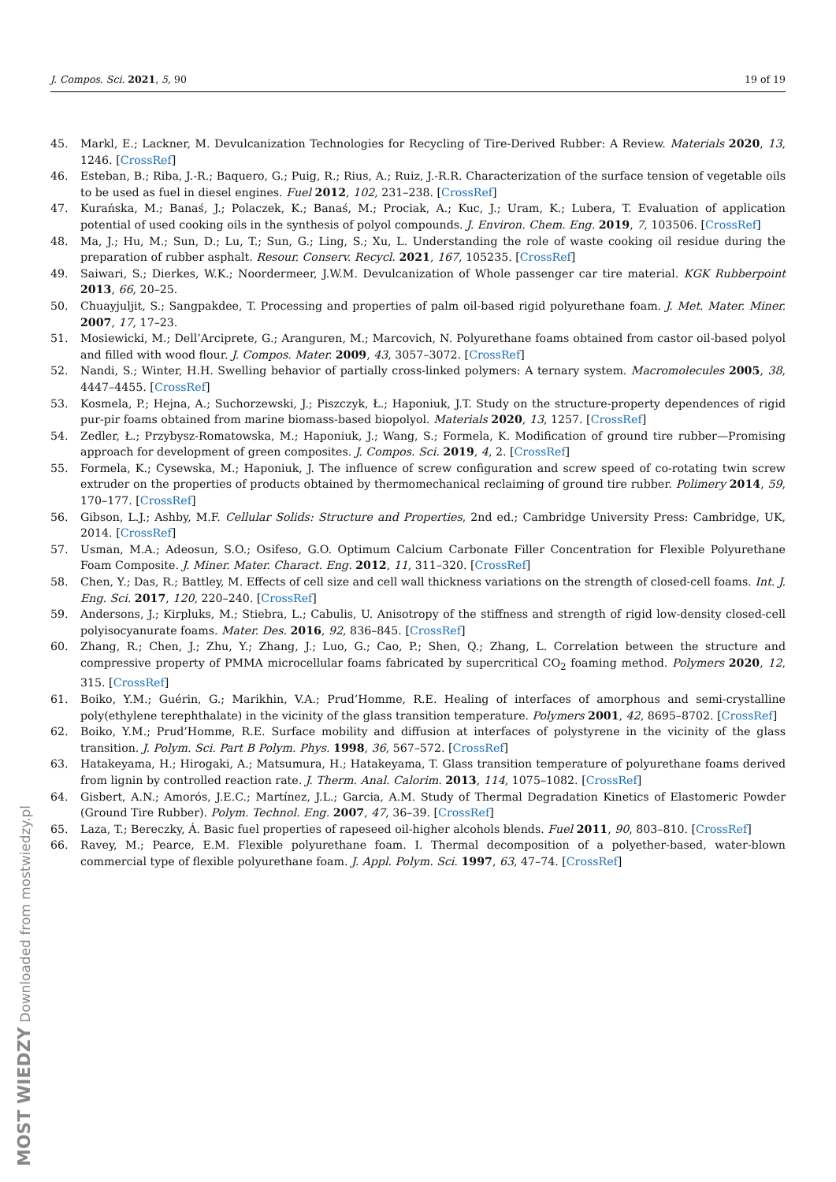J. Compos. Sci. 2021, 5, 90 19 of 19
45. Markl, E.; Lackner, M. Devulcanization Technologies for Recycling of Tire-Derived Rubber: A Review. Materials 2020, 13, 1246. [CrossRef]
46. Esteban, B.; Riba, J.-R.; Baquero, G.; Puig, R.; Rius, A.; Ruiz, J.-R.R. Characterization of the surface tension of vegetable oils to be used as fuel in diesel engines. Fuel 2012, 102, 231–238. [CrossRef]
47. Kurańska, M.; Banaś, J.; Polaczek, K.; Banaś, M.; Prociak, A.; Kuc, J.; Uram, K.; Lubera, T. Evaluation of application potential of used cooking oils in the synthesis of polyol compounds. J. Environ. Chem. Eng. 2019, 7, 103506. [CrossRef]
48. Ma, J.; Hu, M.; Sun, D.; Lu, T.; Sun, G.; Ling, S.; Xu, L. Understanding the role of waste cooking oil residue during the preparation of rubber asphalt. Resour. Conserv. Recycl. 2021, 167, 105235. [CrossRef]
49. Saiwari, S.; Dierkes, W.K.; Noordermeer, J.W.M. Devulcanization of Whole passenger car tire material. KGK Rubberpoint 2013, 66, 20–25.
50. Chuayjuljit, S.; Sangpakdee, T. Processing and properties of palm oil-based rigid polyurethane foam. J. Met. Mater. Miner. 2007, 17, 17–23.
51. Mosiewicki, M.; Dell’Arciprete, G.; Aranguren, M.; Marcovich, N. Polyurethane foams obtained from castor oil-based polyol and filled with wood flour. J. Compos. Mater. 2009, 43, 3057–3072. [CrossRef]
52. Nandi, S.; Winter, H.H. Swelling behavior of partially cross-linked polymers: A ternary system. Macromolecules 2005, 38, 4447–4455. [CrossRef]
53. Kosmela, P.; Hejna, A.; Suchorzewski, J.; Piszczyk, Ł.; Haponiuk, J.T. Study on the structure-property dependences of rigid pur-pir foams obtained from marine biomass-based biopolyol. Materials 2020, 13, 1257. [CrossRef]
54. Zedler, Ł.; Przybysz-Romatowska, M.; Haponiuk, J.; Wang, S.; Formela, K. Modification of ground tire rubber—Promising approach for development of green composites. J. Compos. Sci. 2019, 4, 2. [CrossRef]
55. Formela, K.; Cysewska, M.; Haponiuk, J. The influence of screw configuration and screw speed of co-rotating twin screw extruder on the properties of products obtained by thermomechanical reclaiming of ground tire rubber. Polimery 2014, 59, 170–177. [CrossRef]
56. Gibson, L.J.; Ashby, M.F. Cellular Solids: Structure and Properties, 2nd ed.; Cambridge University Press: Cambridge, UK, 2014. [CrossRef]
57. Usman, M.A.; Adeosun, S.O.; Osifeso, G.O. Optimum Calcium Carbonate Filler Concentration for Flexible Polyurethane Foam Composite. J. Miner. Mater. Charact. Eng. 2012, 11, 311–320. [CrossRef]
58. Chen, Y.; Das, R.; Battley, M. Effects of cell size and cell wall thickness variations on the strength of closed-cell foams. Int. J. Eng. Sci. 2017, 120, 220–240. [CrossRef]
59. Andersons, J.; Kirpluks, M.; Stiebra, L.; Cabulis, U. Anisotropy of the stiffness and strength of rigid low-density closed-cell polyisocyanurate foams. Mater. Des. 2016, 92, 836–845. [CrossRef]
60. Zhang, R.; Chen, J.; Zhu, Y.; Zhang, J.; Luo, G.; Cao, P.; Shen, Q.; Zhang, L. Correlation between the structure and compressive property of PMMA microcellular foams fabricated by supercritical CO<sub>2</sub> foaming method. Polymers 2020, 12, 315. [CrossRef]
61. Boiko, Y.M.; Guérin, G.; Marikhin, V.A.; Prud’Homme, R.E. Healing of interfaces of amorphous and semi-crystalline poly(ethylene terephthalate) in the vicinity of the glass transition temperature. Polymers 2001, 42, 8695–8702. [CrossRef]
62. Boiko, Y.M.; Prud’Homme, R.E. Surface mobility and diffusion at interfaces of polystyrene in the vicinity of the glass transition. J. Polym. Sci. Part B Polym. Phys. 1998, 36, 567–572. [CrossRef]
63. Hatakeyama, H.; Hirogaki, A.; Matsumura, H.; Hatakeyama, T. Glass transition temperature of polyurethane foams derived from lignin by controlled reaction rate. J. Therm. Anal. Calorim. 2013, 114, 1075–1082. [CrossRef]
64. Gisbert, A.N.; Amorós, J.E.C.; Martínez, J.L.; Garcia, A.M. Study of Thermal Degradation Kinetics of Elastomeric Powder (Ground Tire Rubber). Polym. Technol. Eng. 2007, 47, 36–39. [CrossRef]
65. Laza, T.; Bereczky, Á. Basic fuel properties of rapeseed oil-higher alcohols blends. Fuel 2011, 90, 803–810. [CrossRef]
66. Ravey, M.; Pearce, E.M. Flexible polyurethane foam. I. Thermal decomposition of a polyether-based, water-blown commercial type of flexible polyurethane foam. J. Appl. Polym. Sci. 1997, 63, 47–74. [CrossRef]
MOST WIEDZY Downloaded from mostwiedzy.pl